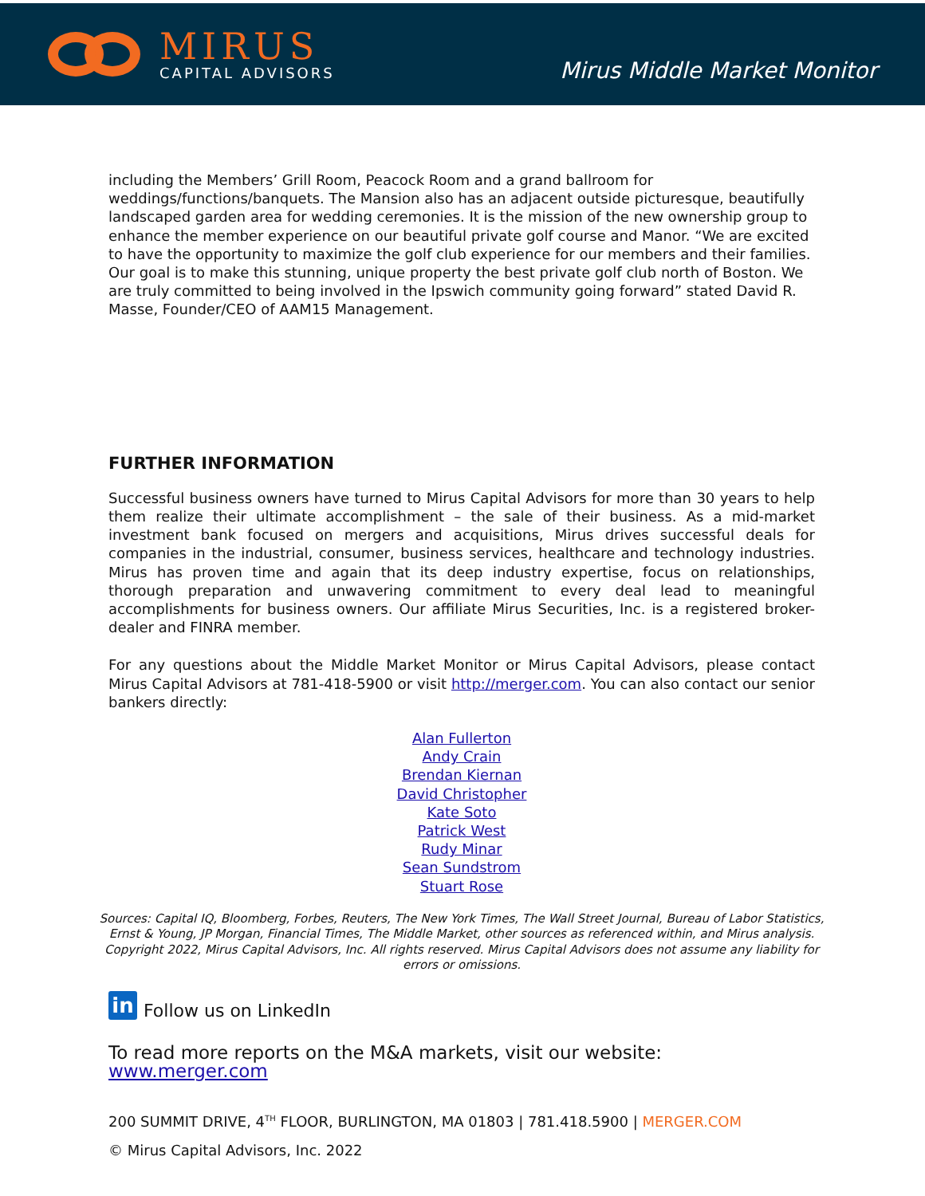MIRUS
CAPITAL ADVISORS
Mirus Middle Market Monitor
including the Members’ Grill Room, Peacock Room and a grand ballroom for weddings/functions/banquets. The Mansion also has an adjacent outside picturesque, beautifully landscaped garden area for wedding ceremonies. It is the mission of the new ownership group to enhance the member experience on our beautiful private golf course and Manor. “We are excited to have the opportunity to maximize the golf club experience for our members and their families. Our goal is to make this stunning, unique property the best private golf club north of Boston. We are truly committed to being involved in the Ipswich community going forward” stated David R. Masse, Founder/CEO of AAM15 Management.
FURTHER INFORMATION
Successful business owners have turned to Mirus Capital Advisors for more than 30 years to help them realize their ultimate accomplishment – the sale of their business. As a mid-market investment bank focused on mergers and acquisitions, Mirus drives successful deals for companies in the industrial, consumer, business services, healthcare and technology industries. Mirus has proven time and again that its deep industry expertise, focus on relationships, thorough preparation and unwavering commitment to every deal lead to meaningful accomplishments for business owners. Our affiliate Mirus Securities, Inc. is a registered broker-dealer and FINRA member.
For any questions about the Middle Market Monitor or Mirus Capital Advisors, please contact Mirus Capital Advisors at 781-418-5900 or visit http://merger.com. You can also contact our senior bankers directly:
Alan Fullerton
Andy Crain
Brendan Kiernan
David Christopher
Kate Soto
Patrick West
Rudy Minar
Sean Sundstrom
Stuart Rose
Sources: Capital IQ, Bloomberg, Forbes, Reuters, The New York Times, The Wall Street Journal, Bureau of Labor Statistics, Ernst & Young, JP Morgan, Financial Times, The Middle Market, other sources as referenced within, and Mirus analysis. Copyright 2022, Mirus Capital Advisors, Inc. All rights reserved. Mirus Capital Advisors does not assume any liability for errors or omissions.
in
Follow us on LinkedIn
To read more reports on the M&A markets, visit our website: www.merger.com
200 SUMMIT DRIVE, 4<sup>TH</sup> FLOOR, BURLINGTON, MA 01803 | 781.418.5900 | MERGER.COM
© Mirus Capital Advisors, Inc. 2022